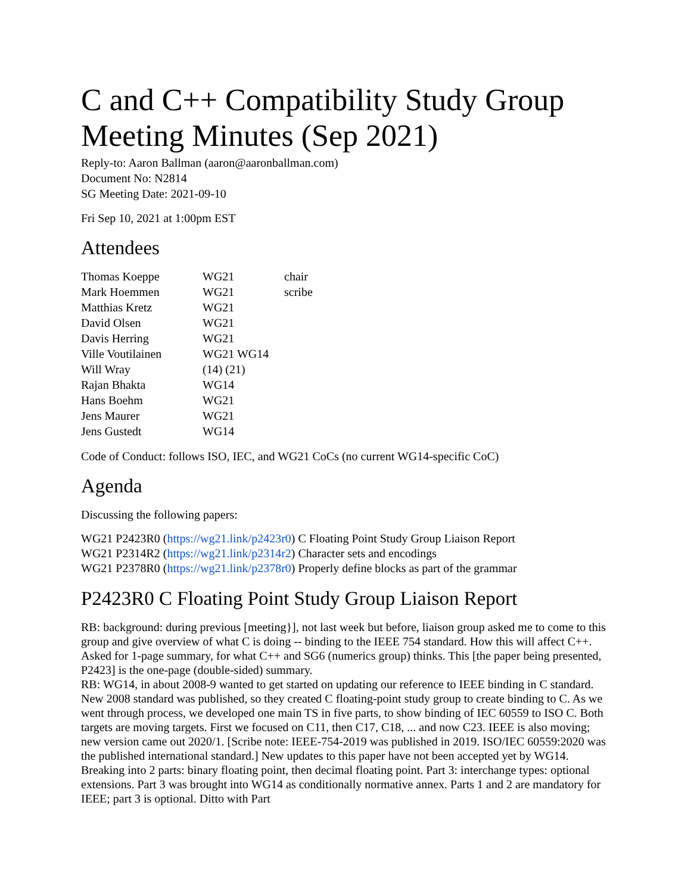C and C++ Compatibility Study Group Meeting Minutes (Sep 2021)
Reply-to: Aaron Ballman (aaron@aaronballman.com)
Document No: N2814
SG Meeting Date: 2021-09-10
Fri Sep 10, 2021 at 1:00pm EST
Attendees
| Thomas Koeppe | WG21 | chair |
| Mark Hoemmen | WG21 | scribe |
| Matthias Kretz | WG21 | |
| David Olsen | WG21 | |
| Davis Herring | WG21 | |
| Ville Voutilainen | WG21 WG14 | |
| Will Wray | (14) (21) | |
| Rajan Bhakta | WG14 | |
| Hans Boehm | WG21 | |
| Jens Maurer | WG21 | |
| Jens Gustedt | WG14 | |
Code of Conduct: follows ISO, IEC, and WG21 CoCs (no current WG14-specific CoC)
Agenda
Discussing the following papers:
WG21 P2423R0 (https://wg21.link/p2423r0) C Floating Point Study Group Liaison Report
WG21 P2314R2 (https://wg21.link/p2314r2) Character sets and encodings
WG21 P2378R0 (https://wg21.link/p2378r0) Properly define blocks as part of the grammar
P2423R0 C Floating Point Study Group Liaison Report
RB: background: during previous [meeting}], not last week but before, liaison group asked me to come to this group and give overview of what C is doing -- binding to the IEEE 754 standard. How this will affect C++. Asked for 1-page summary, for what C++ and SG6 (numerics group) thinks. This [the paper being presented, P2423] is the one-page (double-sided) summary.
RB: WG14, in about 2008-9 wanted to get started on updating our reference to IEEE binding in C standard. New 2008 standard was published, so they created C floating-point study group to create binding to C. As we went through process, we developed one main TS in five parts, to show binding of IEC 60559 to ISO C. Both targets are moving targets. First we focused on C11, then C17, C18, ... and now C23. IEEE is also moving; new version came out 2020/1. [Scribe note: IEEE-754-2019 was published in 2019. ISO/IEC 60559:2020 was the published international standard.] New updates to this paper have not been accepted yet by WG14. Breaking into 2 parts: binary floating point, then decimal floating point. Part 3: interchange types: optional extensions. Part 3 was brought into WG14 as conditionally normative annex. Parts 1 and 2 are mandatory for IEEE; part 3 is optional. Ditto with Part